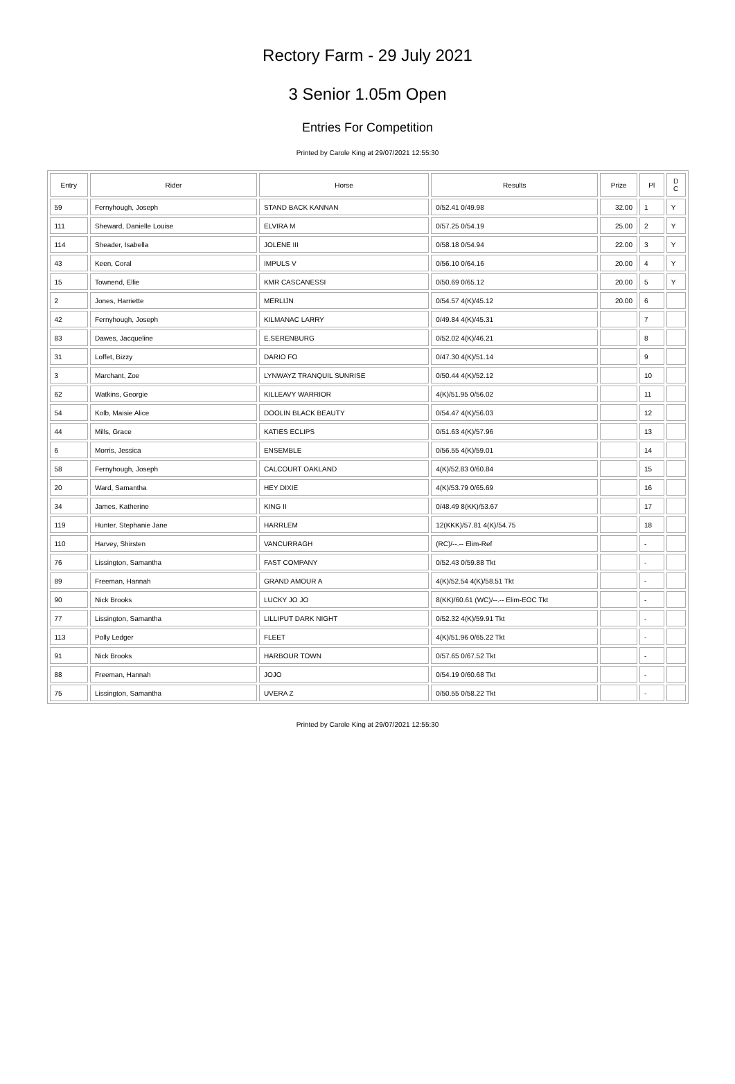Rectory Farm - 29 July 2021
3 Senior 1.05m Open
Entries For Competition
Printed by Carole King at 29/07/2021 12:55:30
| Entry | Rider | Horse | Results | Prize | Pl | D C |
| --- | --- | --- | --- | --- | --- | --- |
| 59 | Fernyhough, Joseph | STAND BACK KANNAN | 0/52.41 0/49.98 | 32.00 | 1 | Y |
| 111 | Sheward, Danielle Louise | ELVIRA M | 0/57.25 0/54.19 | 25.00 | 2 | Y |
| 114 | Sheader, Isabella | JOLENE III | 0/58.18 0/54.94 | 22.00 | 3 | Y |
| 43 | Keen, Coral | IMPULS V | 0/56.10 0/64.16 | 20.00 | 4 | Y |
| 15 | Townend, Ellie | KMR CASCANESSI | 0/50.69 0/65.12 | 20.00 | 5 | Y |
| 2 | Jones, Harriette | MERLIJN | 0/54.57 4(K)/45.12 | 20.00 | 6 | |
| 42 | Fernyhough, Joseph | KILMANAC LARRY | 0/49.84 4(K)/45.31 | | 7 | |
| 83 | Dawes, Jacqueline | E.SERENBURG | 0/52.02 4(K)/46.21 | | 8 | |
| 31 | Loffet, Bizzy | DARIO FO | 0/47.30 4(K)/51.14 | | 9 | |
| 3 | Marchant, Zoe | LYNWAYZ TRANQUIL SUNRISE | 0/50.44 4(K)/52.12 | | 10 | |
| 62 | Watkins, Georgie | KILLEAVY WARRIOR | 4(K)/51.95 0/56.02 | | 11 | |
| 54 | Kolb, Maisie Alice | DOOLIN BLACK BEAUTY | 0/54.47 4(K)/56.03 | | 12 | |
| 44 | Mills, Grace | KATIES ECLIPS | 0/51.63 4(K)/57.96 | | 13 | |
| 6 | Morris, Jessica | ENSEMBLE | 0/56.55 4(K)/59.01 | | 14 | |
| 58 | Fernyhough, Joseph | CALCOURT OAKLAND | 4(K)/52.83 0/60.84 | | 15 | |
| 20 | Ward, Samantha | HEY DIXIE | 4(K)/53.79 0/65.69 | | 16 | |
| 34 | James, Katherine | KING II | 0/48.49 8(KK)/53.67 | | 17 | |
| 119 | Hunter, Stephanie Jane | HARRLEM | 12(KKK)/57.81 4(K)/54.75 | | 18 | |
| 110 | Harvey, Shirsten | VANCURRAGH | (RC)/--.-- Elim-Ref | | - | |
| 76 | Lissington, Samantha | FAST COMPANY | 0/52.43 0/59.88 Tkt | | - | |
| 89 | Freeman, Hannah | GRAND AMOUR A | 4(K)/52.54 4(K)/58.51 Tkt | | - | |
| 90 | Nick Brooks | LUCKY JO JO | 8(KK)/60.61 (WC)/--.-- Elim-EOC Tkt | | - | |
| 77 | Lissington, Samantha | LILLIPUT DARK NIGHT | 0/52.32 4(K)/59.91 Tkt | | - | |
| 113 | Polly Ledger | FLEET | 4(K)/51.96 0/65.22 Tkt | | - | |
| 91 | Nick Brooks | HARBOUR TOWN | 0/57.65 0/67.52 Tkt | | - | |
| 88 | Freeman, Hannah | JOJO | 0/54.19 0/60.68 Tkt | | - | |
| 75 | Lissington, Samantha | UVERA Z | 0/50.55 0/58.22 Tkt | | - | |
Printed by Carole King at 29/07/2021 12:55:30